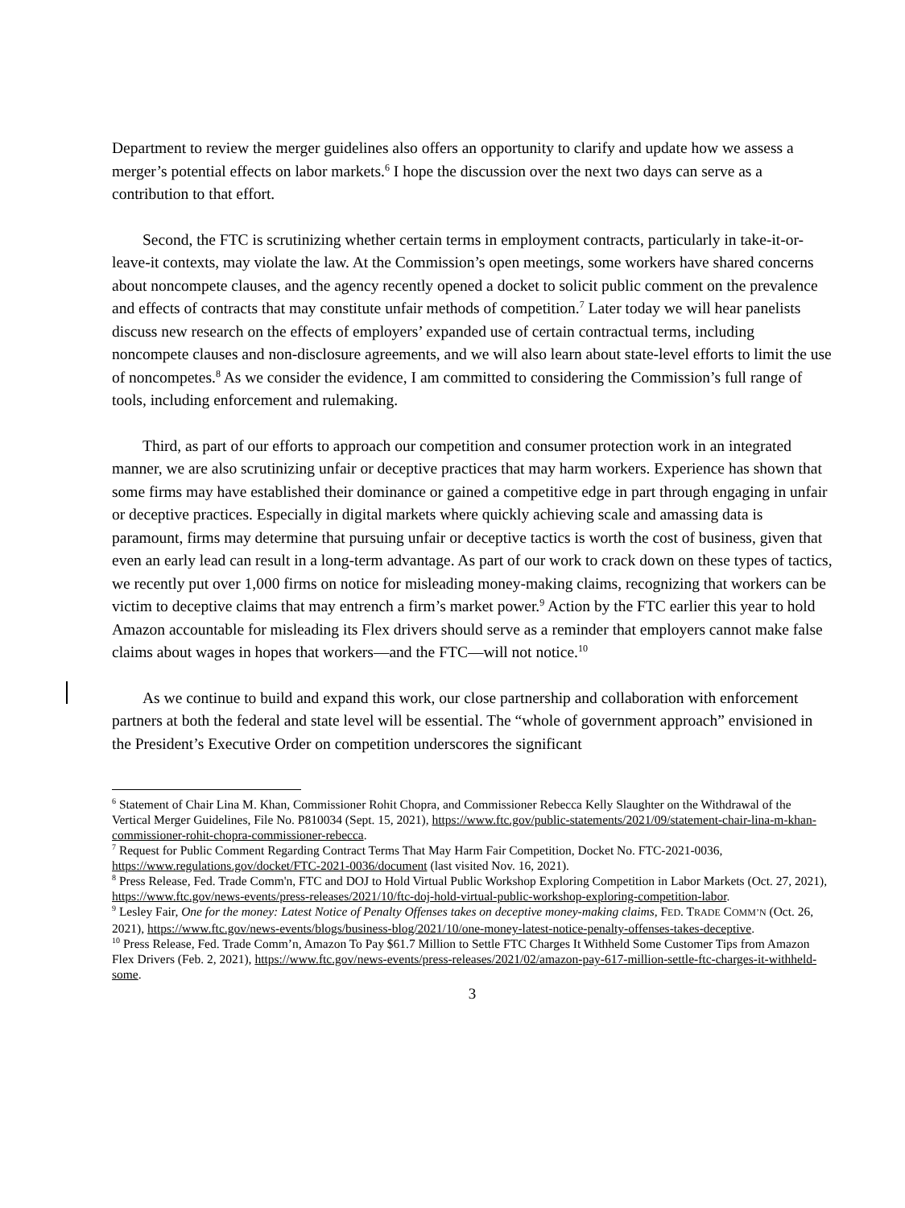Department to review the merger guidelines also offers an opportunity to clarify and update how we assess a merger’s potential effects on labor markets.<sup>6</sup> I hope the discussion over the next two days can serve as a contribution to that effort.
Second, the FTC is scrutinizing whether certain terms in employment contracts, particularly in take-it-or-leave-it contexts, may violate the law. At the Commission’s open meetings, some workers have shared concerns about noncompete clauses, and the agency recently opened a docket to solicit public comment on the prevalence and effects of contracts that may constitute unfair methods of competition.<sup>7</sup> Later today we will hear panelists discuss new research on the effects of employers’ expanded use of certain contractual terms, including noncompete clauses and non-disclosure agreements, and we will also learn about state-level efforts to limit the use of noncompetes.<sup>8</sup> As we consider the evidence, I am committed to considering the Commission’s full range of tools, including enforcement and rulemaking.
Third, as part of our efforts to approach our competition and consumer protection work in an integrated manner, we are also scrutinizing unfair or deceptive practices that may harm workers. Experience has shown that some firms may have established their dominance or gained a competitive edge in part through engaging in unfair or deceptive practices. Especially in digital markets where quickly achieving scale and amassing data is paramount, firms may determine that pursuing unfair or deceptive tactics is worth the cost of business, given that even an early lead can result in a long-term advantage. As part of our work to crack down on these types of tactics, we recently put over 1,000 firms on notice for misleading money-making claims, recognizing that workers can be victim to deceptive claims that may entrench a firm’s market power.<sup>9</sup> Action by the FTC earlier this year to hold Amazon accountable for misleading its Flex drivers should serve as a reminder that employers cannot make false claims about wages in hopes that workers—and the FTC—will not notice.<sup>10</sup>
As we continue to build and expand this work, our close partnership and collaboration with enforcement partners at both the federal and state level will be essential. The “whole of government approach” envisioned in the President’s Executive Order on competition underscores the significant
<sup>6</sup> Statement of Chair Lina M. Khan, Commissioner Rohit Chopra, and Commissioner Rebecca Kelly Slaughter on the Withdrawal of the Vertical Merger Guidelines, File No. P810034 (Sept. 15, 2021), https://www.ftc.gov/public-statements/2021/09/statement-chair-lina-m-khan-commissioner-rohit-chopra-commissioner-rebecca.
<sup>7</sup> Request for Public Comment Regarding Contract Terms That May Harm Fair Competition, Docket No. FTC-2021-0036, https://www.regulations.gov/docket/FTC-2021-0036/document (last visited Nov. 16, 2021).
<sup>8</sup> Press Release, Fed. Trade Comm'n, FTC and DOJ to Hold Virtual Public Workshop Exploring Competition in Labor Markets (Oct. 27, 2021), https://www.ftc.gov/news-events/press-releases/2021/10/ftc-doj-hold-virtual-public-workshop-exploring-competition-labor.
<sup>9</sup> Lesley Fair, One for the money: Latest Notice of Penalty Offenses takes on deceptive money-making claims, FED. TRADE COMM’N (Oct. 26, 2021), https://www.ftc.gov/news-events/blogs/business-blog/2021/10/one-money-latest-notice-penalty-offenses-takes-deceptive.
<sup>10</sup> Press Release, Fed. Trade Comm’n, Amazon To Pay $61.7 Million to Settle FTC Charges It Withheld Some Customer Tips from Amazon Flex Drivers (Feb. 2, 2021), https://www.ftc.gov/news-events/press-releases/2021/02/amazon-pay-617-million-settle-ftc-charges-it-withheld-some.
3